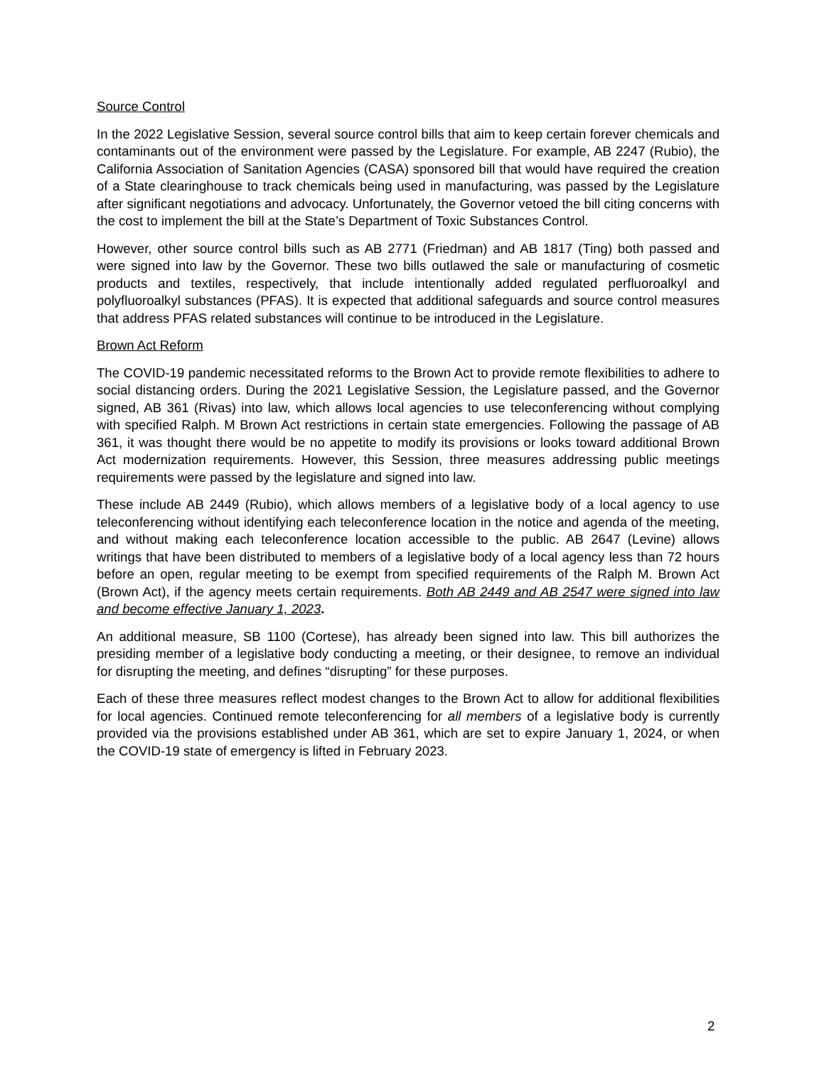Source Control
In the 2022 Legislative Session, several source control bills that aim to keep certain forever chemicals and contaminants out of the environment were passed by the Legislature. For example, AB 2247 (Rubio), the California Association of Sanitation Agencies (CASA) sponsored bill that would have required the creation of a State clearinghouse to track chemicals being used in manufacturing, was passed by the Legislature after significant negotiations and advocacy. Unfortunately, the Governor vetoed the bill citing concerns with the cost to implement the bill at the State’s Department of Toxic Substances Control.
However, other source control bills such as AB 2771 (Friedman) and AB 1817 (Ting) both passed and were signed into law by the Governor. These two bills outlawed the sale or manufacturing of cosmetic products and textiles, respectively, that include intentionally added regulated perfluoroalkyl and polyfluoroalkyl substances (PFAS). It is expected that additional safeguards and source control measures that address PFAS related substances will continue to be introduced in the Legislature.
Brown Act Reform
The COVID-19 pandemic necessitated reforms to the Brown Act to provide remote flexibilities to adhere to social distancing orders. During the 2021 Legislative Session, the Legislature passed, and the Governor signed, AB 361 (Rivas) into law, which allows local agencies to use teleconferencing without complying with specified Ralph. M Brown Act restrictions in certain state emergencies. Following the passage of AB 361, it was thought there would be no appetite to modify its provisions or looks toward additional Brown Act modernization requirements. However, this Session, three measures addressing public meetings requirements were passed by the legislature and signed into law.
These include AB 2449 (Rubio), which allows members of a legislative body of a local agency to use teleconferencing without identifying each teleconference location in the notice and agenda of the meeting, and without making each teleconference location accessible to the public. AB 2647 (Levine) allows writings that have been distributed to members of a legislative body of a local agency less than 72 hours before an open, regular meeting to be exempt from specified requirements of the Ralph M. Brown Act (Brown Act), if the agency meets certain requirements. Both AB 2449 and AB 2547 were signed into law and become effective January 1, 2023.
An additional measure, SB 1100 (Cortese), has already been signed into law. This bill authorizes the presiding member of a legislative body conducting a meeting, or their designee, to remove an individual for disrupting the meeting, and defines “disrupting” for these purposes.
Each of these three measures reflect modest changes to the Brown Act to allow for additional flexibilities for local agencies. Continued remote teleconferencing for all members of a legislative body is currently provided via the provisions established under AB 361, which are set to expire January 1, 2024, or when the COVID-19 state of emergency is lifted in February 2023.
2